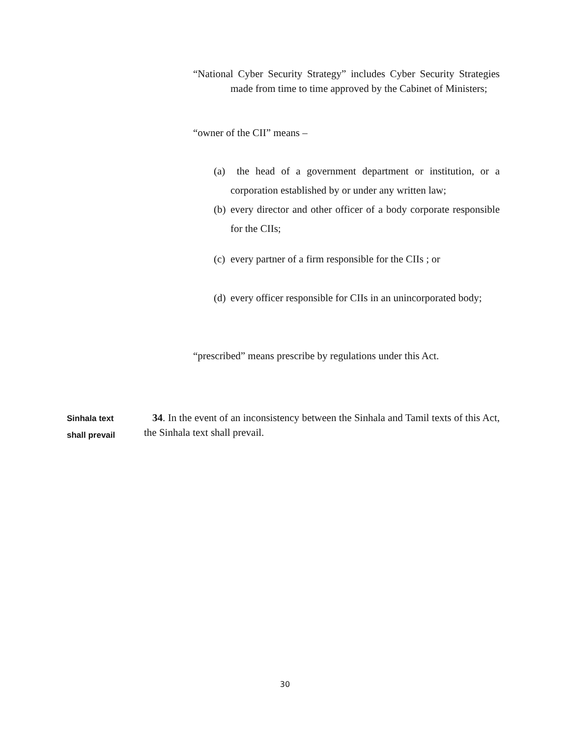“National Cyber Security Strategy” includes Cyber Security Strategies made from time to time approved by the Cabinet of Ministers;
“owner of the CII” means –
(a) the head of a government department or institution, or a corporation established by or under any written law;
(b) every director and other officer of a body corporate responsible for the CIIs;
(c) every partner of a firm responsible for the CIIs ; or
(d) every officer responsible for CIIs in an unincorporated body;
“prescribed” means prescribe by regulations under this Act.
Sinhala text
shall prevail
34. In the event of an inconsistency between the Sinhala and Tamil texts of this Act, the Sinhala text shall prevail.
30